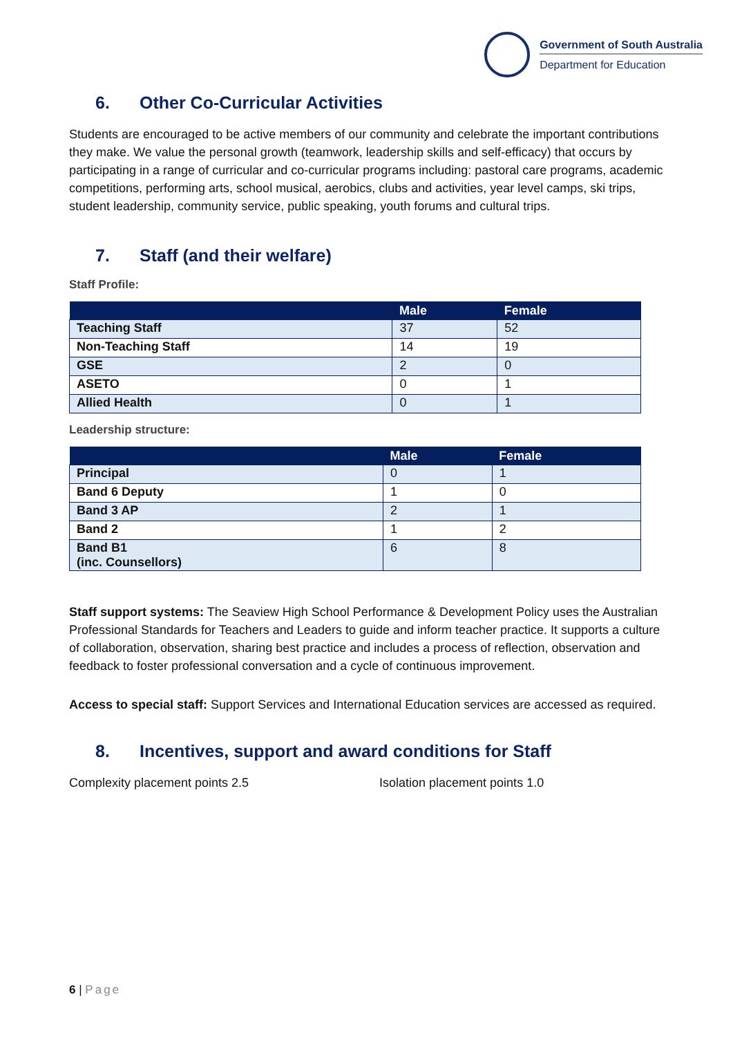Government of South Australia
Department for Education
6. Other Co-Curricular Activities
Students are encouraged to be active members of our community and celebrate the important contributions they make. We value the personal growth (teamwork, leadership skills and self-efficacy) that occurs by participating in a range of curricular and co-curricular programs including: pastoral care programs, academic competitions, performing arts, school musical, aerobics, clubs and activities, year level camps, ski trips, student leadership, community service, public speaking, youth forums and cultural trips.
7. Staff (and their welfare)
Staff Profile:
| | Male | Female |
| --- | --- | --- |
| Teaching Staff | 37 | 52 |
| Non-Teaching Staff | 14 | 19 |
| GSE | 2 | 0 |
| ASETO | 0 | 1 |
| Allied Health | 0 | 1 |
Leadership structure:
| | Male | Female |
| --- | --- | --- |
| Principal | 0 | 1 |
| Band 6 Deputy | 1 | 0 |
| Band 3 AP | 2 | 1 |
| Band 2 | 1 | 2 |
| Band B1 (inc. Counsellors) | 6 | 8 |
Staff support systems: The Seaview High School Performance & Development Policy uses the Australian Professional Standards for Teachers and Leaders to guide and inform teacher practice. It supports a culture of collaboration, observation, sharing best practice and includes a process of reflection, observation and feedback to foster professional conversation and a cycle of continuous improvement.
Access to special staff: Support Services and International Education services are accessed as required.
8. Incentives, support and award conditions for Staff
Complexity placement points 2.5 Isolation placement points 1.0
6 | Page